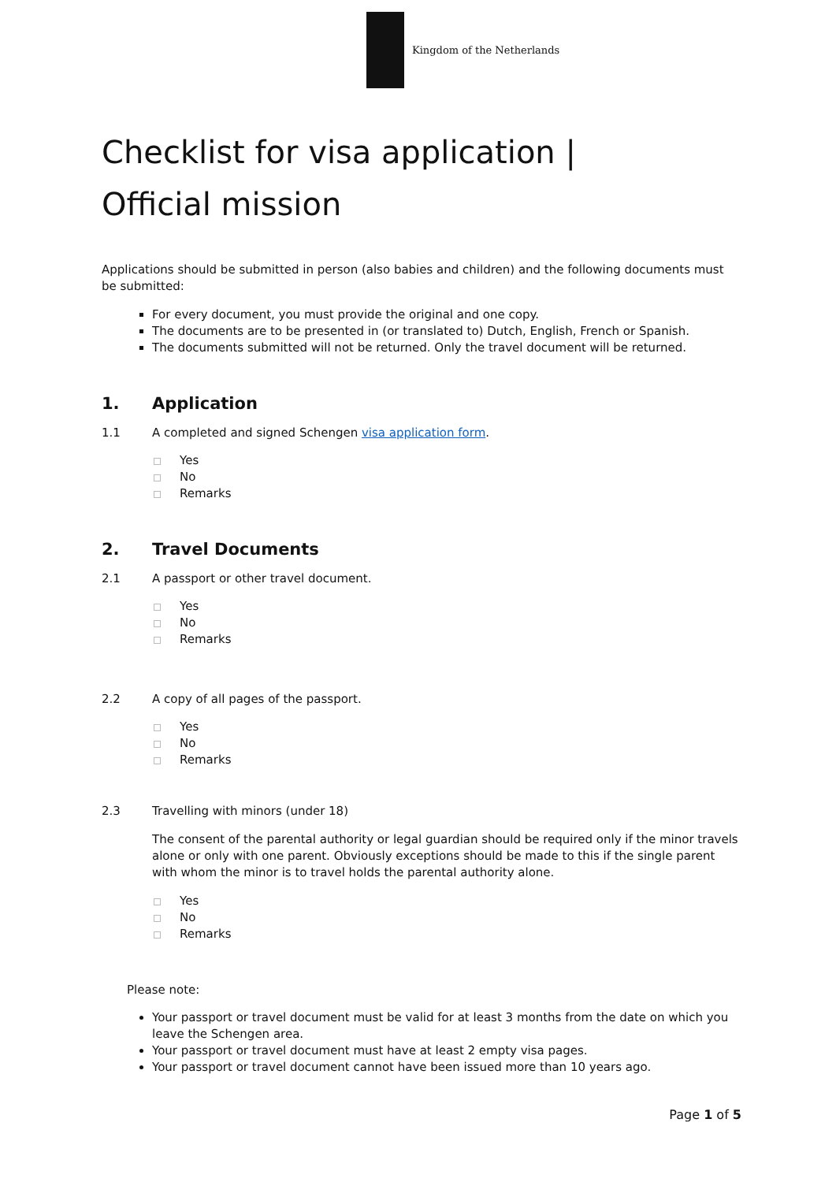Kingdom of the Netherlands
Checklist for visa application |
Official mission
Applications should be submitted in person (also babies and children) and the following documents must be submitted:
For every document, you must provide the original and one copy.
The documents are to be presented in (or translated to) Dutch, English, French or Spanish.
The documents submitted will not be returned. Only the travel document will be returned.
1. Application
1.1 A completed and signed Schengen visa application form.
Yes
No
Remarks
2. Travel Documents
2.1 A passport or other travel document.
Yes
No
Remarks
2.2 A copy of all pages of the passport.
Yes
No
Remarks
2.3 Travelling with minors (under 18)
The consent of the parental authority or legal guardian should be required only if the minor travels alone or only with one parent. Obviously exceptions should be made to this if the single parent with whom the minor is to travel holds the parental authority alone.
Yes
No
Remarks
Please note:
Your passport or travel document must be valid for at least 3 months from the date on which you leave the Schengen area.
Your passport or travel document must have at least 2 empty visa pages.
Your passport or travel document cannot have been issued more than 10 years ago.
Page 1 of 5